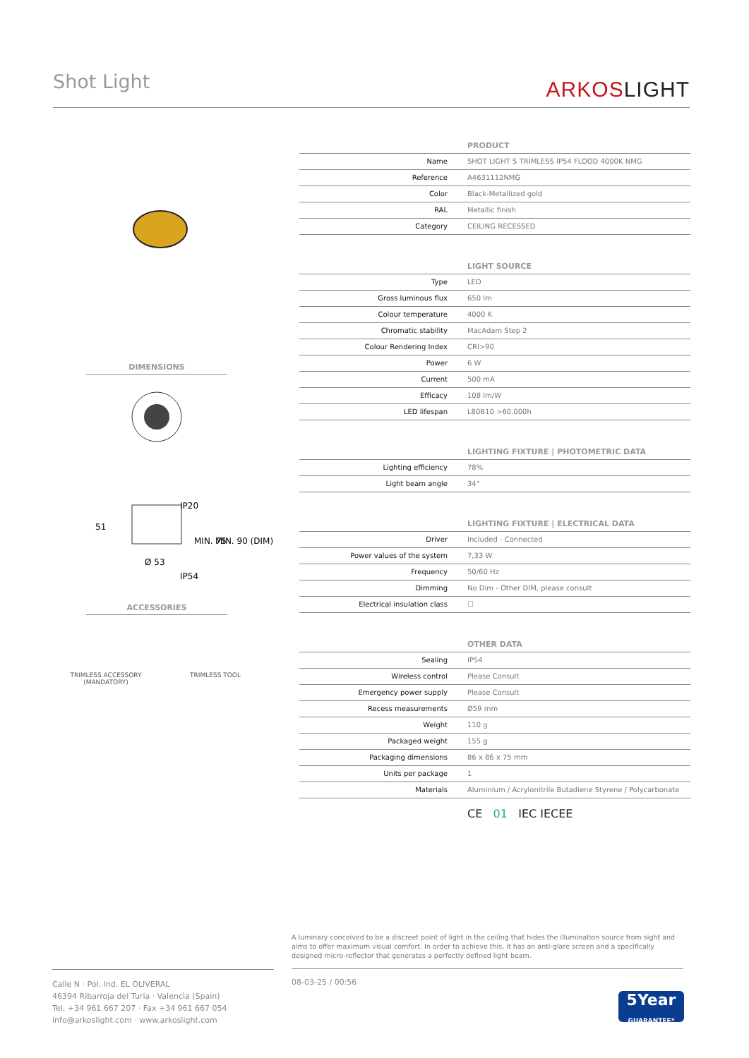Shot Light ARKOSLIGHT
DIMENSIONS
IP20
Ø 53
51
MIN. 75
MIN. 90 (DIM)
IP54
ACCESSORIES
TRIMLESS ACCESSORY
(MANDATORY)
TRIMLESS TOOL
PRODUCT
| Name | SHOT LIGHT S TRIMLESS IP54 FLOOD 4000K NMG |
| Reference | A4631112NMG |
| Color | Black-Metallized gold |
| RAL | Metallic finish |
| Category | CEILING RECESSED |
LIGHT SOURCE
| Type | LED |
| Gross luminous flux | 650 lm |
| Colour temperature | 4000 K |
| Chromatic stability | MacAdam Step 2 |
| Colour Rendering Index | CRI>90 |
| Power | 6 W |
| Current | 500 mA |
| Efficacy | 108 lm/W |
| LED lifespan | L80B10 >60.000h |
LIGHTING FIXTURE | PHOTOMETRIC DATA
| Lighting efficiency | 78% |
| Light beam angle | 34° |
LIGHTING FIXTURE | ELECTRICAL DATA
| Driver | Included - Connected |
| Power values of the system | 7,33 W |
| Frequency | 50/60 Hz |
| Dimming | No Dim - Other DIM, please consult |
| Electrical insulation class | ☐ |
OTHER DATA
| Sealing | IP54 |
| Wireless control | Please Consult |
| Emergency power supply | Please Consult |
| Recess measurements | Ø59 mm |
| Weight | 110 g |
| Packaged weight | 155 g |
| Packaging dimensions | 86 x 86 x 75 mm |
| Units per package | 1 |
| Materials | Aluminium / Acrylonitrile Butadiene Styrene / Polycarbonate |
CE 01 IEC IECEE
A luminary conceived to be a discreet point of light in the ceiling that hides the illumination source from sight and aims to offer maximum visual comfort. In order to achieve this, it has an anti-glare screen and a specifically designed micro-reflector that generates a perfectly defined light beam.
Calle N · Pol. Ind. EL OLIVERAL
46394 Ribarroja del Turia · Valencia (Spain)
Tel. +34 961 667 207 · Fax +34 961 667 054
info@arkoslight.com · www.arkoslight.com
08-03-25 / 00:56
5Year
GUARANTEE*